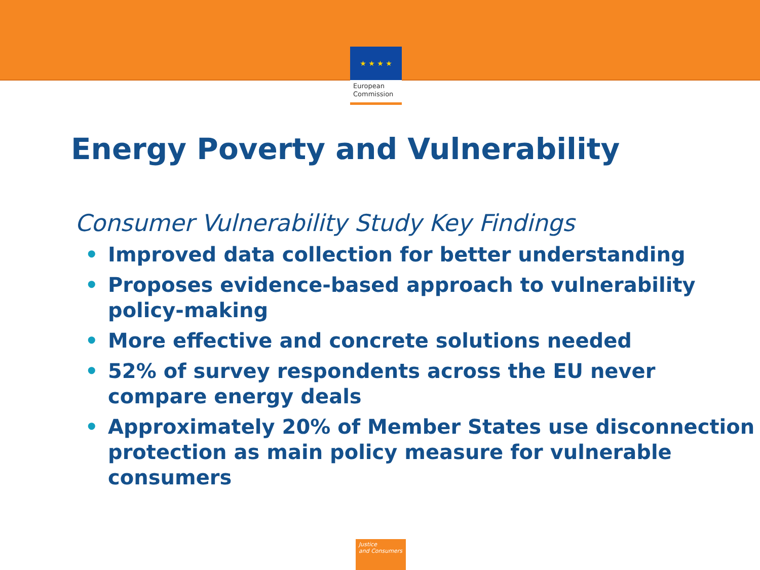★ ★ ★ ★
European
Commission
Energy Poverty and Vulnerability
Consumer Vulnerability Study Key Findings
• Improved data collection for better understanding
• Proposes evidence-based approach to vulnerability policy-making
• More effective and concrete solutions needed
• 52% of survey respondents across the EU never compare energy deals
• Approximately 20% of Member States use disconnection protection as main policy measure for vulnerable consumers
Justice
and Consumers